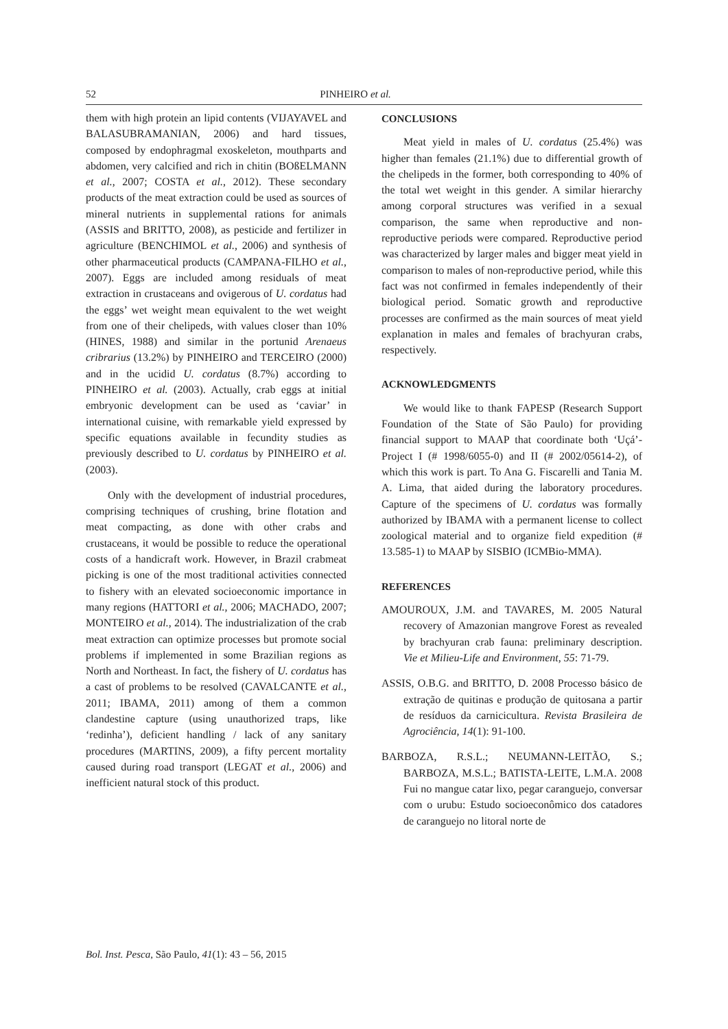52 PINHEIRO et al.
them with high protein an lipid contents (VIJAYAVEL and BALASUBRAMANIAN, 2006) and hard tissues, composed by endophragmal exoskeleton, mouthparts and abdomen, very calcified and rich in chitin (BOßELMANN et al., 2007; COSTA et al., 2012). These secondary products of the meat extraction could be used as sources of mineral nutrients in supplemental rations for animals (ASSIS and BRITTO, 2008), as pesticide and fertilizer in agriculture (BENCHIMOL et al., 2006) and synthesis of other pharmaceutical products (CAMPANA-FILHO et al., 2007). Eggs are included among residuals of meat extraction in crustaceans and ovigerous of U. cordatus had the eggs’ wet weight mean equivalent to the wet weight from one of their chelipeds, with values closer than 10% (HINES, 1988) and similar in the portunid Arenaeus cribrarius (13.2%) by PINHEIRO and TERCEIRO (2000) and in the ucidid U. cordatus (8.7%) according to PINHEIRO et al. (2003). Actually, crab eggs at initial embryonic development can be used as ‘caviar’ in international cuisine, with remarkable yield expressed by specific equations available in fecundity studies as previously described to U. cordatus by PINHEIRO et al. (2003).
Only with the development of industrial procedures, comprising techniques of crushing, brine flotation and meat compacting, as done with other crabs and crustaceans, it would be possible to reduce the operational costs of a handicraft work. However, in Brazil crabmeat picking is one of the most traditional activities connected to fishery with an elevated socioeconomic importance in many regions (HATTORI et al., 2006; MACHADO, 2007; MONTEIRO et al., 2014). The industrialization of the crab meat extraction can optimize processes but promote social problems if implemented in some Brazilian regions as North and Northeast. In fact, the fishery of U. cordatus has a cast of problems to be resolved (CAVALCANTE et al., 2011; IBAMA, 2011) among of them a common clandestine capture (using unauthorized traps, like ‘redinha’), deficient handling / lack of any sanitary procedures (MARTINS, 2009), a fifty percent mortality caused during road transport (LEGAT et al., 2006) and inefficient natural stock of this product.
CONCLUSIONS
Meat yield in males of U. cordatus (25.4%) was higher than females (21.1%) due to differential growth of the chelipeds in the former, both corresponding to 40% of the total wet weight in this gender. A similar hierarchy among corporal structures was verified in a sexual comparison, the same when reproductive and non-reproductive periods were compared. Reproductive period was characterized by larger males and bigger meat yield in comparison to males of non-reproductive period, while this fact was not confirmed in females independently of their biological period. Somatic growth and reproductive processes are confirmed as the main sources of meat yield explanation in males and females of brachyuran crabs, respectively.
ACKNOWLEDGMENTS
We would like to thank FAPESP (Research Support Foundation of the State of São Paulo) for providing financial support to MAAP that coordinate both ‘Uçá’-Project I (# 1998/6055-0) and II (# 2002/05614-2), of which this work is part. To Ana G. Fiscarelli and Tania M. A. Lima, that aided during the laboratory procedures. Capture of the specimens of U. cordatus was formally authorized by IBAMA with a permanent license to collect zoological material and to organize field expedition (# 13.585-1) to MAAP by SISBIO (ICMBio-MMA).
REFERENCES
AMOUROUX, J.M. and TAVARES, M. 2005 Natural recovery of Amazonian mangrove Forest as revealed by brachyuran crab fauna: preliminary description. Vie et Milieu-Life and Environment, 55: 71-79.
ASSIS, O.B.G. and BRITTO, D. 2008 Processo básico de extração de quitinas e produção de quitosana a partir de resíduos da carnicicultura. Revista Brasileira de Agrociência, 14(1): 91-100.
BARBOZA, R.S.L.; NEUMANN-LEITÃO, S.; BARBOZA, M.S.L.; BATISTA-LEITE, L.M.A. 2008 Fui no mangue catar lixo, pegar caranguejo, conversar com o urubu: Estudo socioeconômico dos catadores de caranguejo no litoral norte de
Bol. Inst. Pesca, São Paulo, 41(1): 43 – 56, 2015